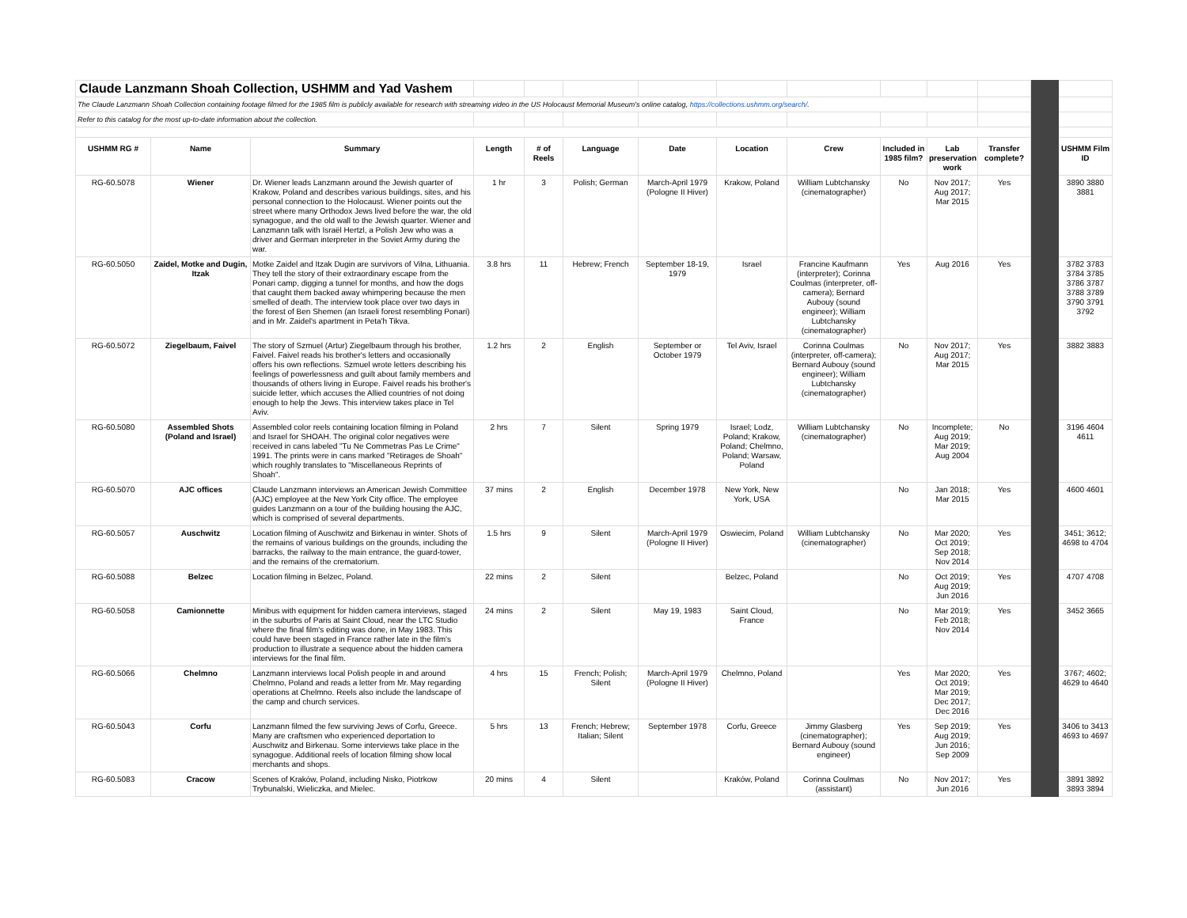| Claude Lanzmann Shoah Collection, USHMM and Yad Vashem | | | | | | | | | | | | | |
| The Claude Lanzmann Shoah Collection containing footage filmed for the 1985 film is publicly available for research with streaming video in the US Holocaust Memorial Museum's online catalog, https://collections.ushmm.org/search/ . | | | | | | | | | | | | | |
| Refer to this catalog for the most up-to-date information about the collection. | | | | | | | | | | | | | |
| USHMM RG # | Name | Summary | Length | # of Reels | Language | Date | Location | Crew | Included in 1985 film? | Lab preservation work | Transfer complete? | | USHMM Film ID |
| RG-60.5078 | Wiener | Dr. Wiener leads Lanzmann around the Jewish quarter of Krakow, Poland and describes various buildings, sites, and his personal connection to the Holocaust. Wiener points out the street where many Orthodox Jews lived before the war, the old synagogue, and the old wall to the Jewish quarter. Wiener and Lanzmann talk with Israël Hertzl, a Polish Jew who was a driver and German interpreter in the Soviet Army during the war. | 1 hr | 3 | Polish; German | March-April 1979 (Pologne II Hiver) | Krakow, Poland | William Lubtchansky (cinematographer) | No | Nov 2017; Aug 2017; Mar 2015 | Yes | | 3890 3880 3881 |
| RG-60.5050 | Zaidel, Motke and Dugin, Itzak | Motke Zaidel and Itzak Dugin are survivors of Vilna, Lithuania. They tell the story of their extraordinary escape from the Ponari camp, digging a tunnel for months, and how the dogs that caught them backed away whimpering because the men smelled of death. The interview took place over two days in the forest of Ben Shemen (an Israeli forest resembling Ponari) and in Mr. Zaidel's apartment in Peta'h Tikva. | 3.8 hrs | 11 | Hebrew; French | September 18-19, 1979 | Israel | Francine Kaufmann (interpreter); Corinna Coulmas (interpreter, off-camera); Bernard Aubouy (sound engineer); William Lubtchansky (cinematographer) | Yes | Aug 2016 | Yes | | 3782 3783 3784 3785 3786 3787 3788 3789 3790 3791 3792 |
| RG-60.5072 | Ziegelbaum, Faivel | The story of Szmuel (Artur) Ziegelbaum through his brother, Faivel. Faivel reads his brother's letters and occasionally offers his own reflections. Szmuel wrote letters describing his feelings of powerlessness and guilt about family members and thousands of others living in Europe. Faivel reads his brother's suicide letter, which accuses the Allied countries of not doing enough to help the Jews. This interview takes place in Tel Aviv. | 1.2 hrs | 2 | English | September or October 1979 | Tel Aviv, Israel | Corinna Coulmas (interpreter, off-camera); Bernard Aubouy (sound engineer); William Lubtchansky (cinematographer) | No | Nov 2017; Aug 2017; Mar 2015 | Yes | | 3882 3883 |
| RG-60.5080 | Assembled Shots (Poland and Israel) | Assembled color reels containing location filming in Poland and Israel for SHOAH. The original color negatives were received in cans labeled "Tu Ne Commetras Pas Le Crime" 1991. The prints were in cans marked "Retirages de Shoah" which roughly translates to "Miscellaneous Reprints of Shoah". | 2 hrs | 7 | Silent | Spring 1979 | Israel; Lodz, Poland; Krakow, Poland; Chelmno, Poland; Warsaw, Poland | William Lubtchansky (cinematographer) | No | Incomplete; Aug 2019; Mar 2019; Aug 2004 | No | | 3196 4604 4611 |
| RG-60.5070 | AJC offices | Claude Lanzmann interviews an American Jewish Committee (AJC) employee at the New York City office. The employee guides Lanzmann on a tour of the building housing the AJC, which is comprised of several departments. | 37 mins | 2 | English | December 1978 | New York, New York, USA | | No | Jan 2018; Mar 2015 | Yes | | 4600 4601 |
| RG-60.5057 | Auschwitz | Location filming of Auschwitz and Birkenau in winter. Shots of the remains of various buildings on the grounds, including the barracks, the railway to the main entrance, the guard-tower, and the remains of the crematorium. | 1.5 hrs | 9 | Silent | March-April 1979 (Pologne II Hiver) | Oswiecim, Poland | William Lubtchansky (cinematographer) | No | Mar 2020; Oct 2019; Sep 2018; Nov 2014 | Yes | | 3451; 3612; 4698 to 4704 |
| RG-60.5088 | Belzec | Location filming in Belzec, Poland. | 22 mins | 2 | Silent | | Belzec, Poland | | No | Oct 2019; Aug 2019; Jun 2016 | Yes | | 4707 4708 |
| RG-60.5058 | Camionnette | Minibus with equipment for hidden camera interviews, staged in the suburbs of Paris at Saint Cloud, near the LTC Studio where the final film's editing was done, in May 1983. This could have been staged in France rather late in the film's production to illustrate a sequence about the hidden camera interviews for the final film. | 24 mins | 2 | Silent | May 19, 1983 | Saint Cloud, France | | No | Mar 2019; Feb 2018; Nov 2014 | Yes | | 3452 3665 |
| RG-60.5066 | Chelmno | Lanzmann interviews local Polish people in and around Chelmno, Poland and reads a letter from Mr. May regarding operations at Chelmno. Reels also include the landscape of the camp and church services. | 4 hrs | 15 | French; Polish; Silent | March-April 1979 (Pologne II Hiver) | Chelmno, Poland | | Yes | Mar 2020; Oct 2019; Mar 2019; Dec 2017; Dec 2016 | Yes | | 3767; 4602; 4629 to 4640 |
| RG-60.5043 | Corfu | Lanzmann filmed the few surviving Jews of Corfu, Greece. Many are craftsmen who experienced deportation to Auschwitz and Birkenau. Some interviews take place in the synagogue. Additional reels of location filming show local merchants and shops. | 5 hrs | 13 | French; Hebrew; Italian; Silent | September 1978 | Corfu, Greece | Jimmy Glasberg (cinematographer); Bernard Aubouy (sound engineer) | Yes | Sep 2019; Aug 2019; Jun 2016; Sep 2009 | Yes | | 3406 to 3413 4693 to 4697 |
| RG-60.5083 | Cracow | Scenes of Kraków, Poland, including Nisko, Piotrkow Trybunalski, Wieliczka, and Mielec. | 20 mins | 4 | Silent | | Kraków, Poland | Corinna Coulmas (assistant) | No | Nov 2017; Jun 2016 | Yes | | 3891 3892 3893 3894 |